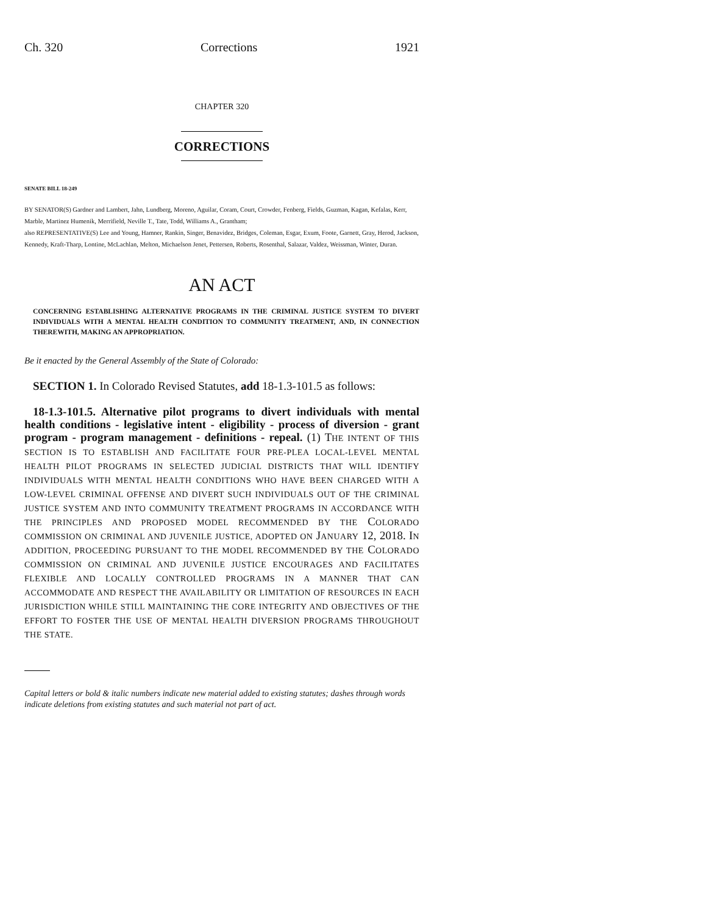Ch. 320 Corrections 1921
CHAPTER 320
CORRECTIONS
SENATE BILL 18-249
BY SENATOR(S) Gardner and Lambert, Jahn, Lundberg, Moreno, Aguilar, Coram, Court, Crowder, Fenberg, Fields, Guzman, Kagan, Kefalas, Kerr, Marble, Martinez Humenik, Merrifield, Neville T., Tate, Todd, Williams A., Grantham;
also REPRESENTATIVE(S) Lee and Young, Hamner, Rankin, Singer, Benavidez, Bridges, Coleman, Esgar, Exum, Foote, Garnett, Gray, Herod, Jackson, Kennedy, Kraft-Tharp, Lontine, McLachlan, Melton, Michaelson Jenet, Pettersen, Roberts, Rosenthal, Salazar, Valdez, Weissman, Winter, Duran.
AN ACT
CONCERNING ESTABLISHING ALTERNATIVE PROGRAMS IN THE CRIMINAL JUSTICE SYSTEM TO DIVERT INDIVIDUALS WITH A MENTAL HEALTH CONDITION TO COMMUNITY TREATMENT, AND, IN CONNECTION THEREWITH, MAKING AN APPROPRIATION.
Be it enacted by the General Assembly of the State of Colorado:
SECTION 1. In Colorado Revised Statutes, add 18-1.3-101.5 as follows:
18-1.3-101.5. Alternative pilot programs to divert individuals with mental health conditions - legislative intent - eligibility - process of diversion - grant program - program management - definitions - repeal. (1) THE INTENT OF THIS SECTION IS TO ESTABLISH AND FACILITATE FOUR PRE-PLEA LOCAL-LEVEL MENTAL HEALTH PILOT PROGRAMS IN SELECTED JUDICIAL DISTRICTS THAT WILL IDENTIFY INDIVIDUALS WITH MENTAL HEALTH CONDITIONS WHO HAVE BEEN CHARGED WITH A LOW-LEVEL CRIMINAL OFFENSE AND DIVERT SUCH INDIVIDUALS OUT OF THE CRIMINAL JUSTICE SYSTEM AND INTO COMMUNITY TREATMENT PROGRAMS IN ACCORDANCE WITH THE PRINCIPLES AND PROPOSED MODEL RECOMMENDED BY THE COLORADO COMMISSION ON CRIMINAL AND JUVENILE JUSTICE, ADOPTED ON JANUARY 12, 2018. IN ADDITION, PROCEEDING PURSUANT TO THE MODEL RECOMMENDED BY THE COLORADO COMMISSION ON CRIMINAL AND JUVENILE JUSTICE ENCOURAGES AND FACILITATES FLEXIBLE AND LOCALLY CONTROLLED PROGRAMS IN A MANNER THAT CAN ACCOMMODATE AND RESPECT THE AVAILABILITY OR LIMITATION OF RESOURCES IN EACH JURISDICTION WHILE STILL MAINTAINING THE CORE INTEGRITY AND OBJECTIVES OF THE EFFORT TO FOSTER THE USE OF MENTAL HEALTH DIVERSION PROGRAMS THROUGHOUT THE STATE.
Capital letters or bold & italic numbers indicate new material added to existing statutes; dashes through words indicate deletions from existing statutes and such material not part of act.